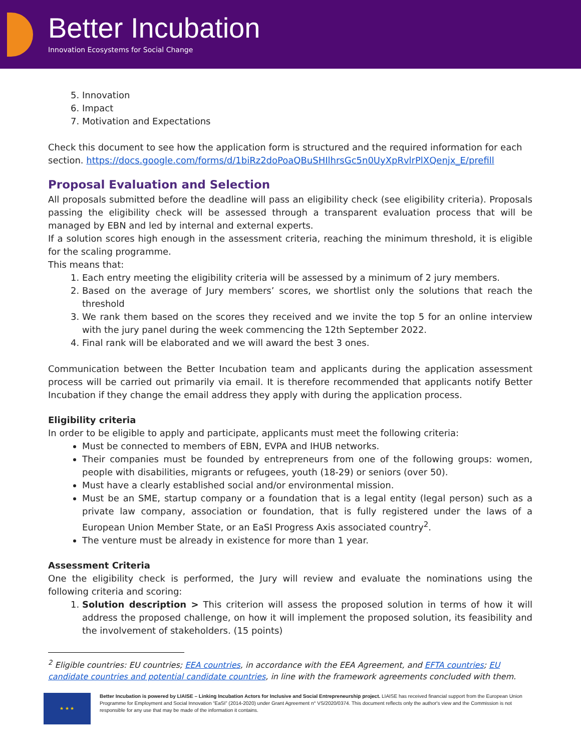Better Incubation
Innovation Ecosystems for Social Change
5. Innovation
6. Impact
7. Motivation and Expectations
Check this document to see how the application form is structured and the required information for each section. https://docs.google.com/forms/d/1biRz2doPoaQBuSHIlhrsGc5n0UyXpRvlrPlXQenjx_E/prefill
Proposal Evaluation and Selection
All proposals submitted before the deadline will pass an eligibility check (see eligibility criteria). Proposals passing the eligibility check will be assessed through a transparent evaluation process that will be managed by EBN and led by internal and external experts.
If a solution scores high enough in the assessment criteria, reaching the minimum threshold, it is eligible for the scaling programme.
This means that:
1. Each entry meeting the eligibility criteria will be assessed by a minimum of 2 jury members.
2. Based on the average of Jury members’ scores, we shortlist only the solutions that reach the threshold
3. We rank them based on the scores they received and we invite the top 5 for an online interview with the jury panel during the week commencing the 12th September 2022.
4. Final rank will be elaborated and we will award the best 3 ones.
Communication between the Better Incubation team and applicants during the application assessment process will be carried out primarily via email. It is therefore recommended that applicants notify Better Incubation if they change the email address they apply with during the application process.
Eligibility criteria
In order to be eligible to apply and participate, applicants must meet the following criteria:
Must be connected to members of EBN, EVPA and IHUB networks.
Their companies must be founded by entrepreneurs from one of the following groups: women, people with disabilities, migrants or refugees, youth (18-29) or seniors (over 50).
Must have a clearly established social and/or environmental mission.
Must be an SME, startup company or a foundation that is a legal entity (legal person) such as a private law company, association or foundation, that is fully registered under the laws of a European Union Member State, or an EaSI Progress Axis associated country<sup>2</sup>.
The venture must be already in existence for more than 1 year.
Assessment Criteria
One the eligibility check is performed, the Jury will review and evaluate the nominations using the following criteria and scoring:
1. Solution description > This criterion will assess the proposed solution in terms of how it will address the proposed challenge, on how it will implement the proposed solution, its feasibility and the involvement of stakeholders. (15 points)
<sup>2</sup> Eligible countries: EU countries; EEA countries, in accordance with the EEA Agreement, and EFTA countries; EU candidate countries and potential candidate countries, in line with the framework agreements concluded with them.
★ ★ ★
Better Incubation is powered by LIAISE – Linking Incubation Actors for Inclusive and Social Entrepreneurship project. LIAISE has received financial support from the European Union Programme for Employment and Social Innovation “EaSI” (2014-2020) under Grant Agreement n° VS/2020/0374. This document reflects only the author's view and the Commission is not responsible for any use that may be made of the information it contains.